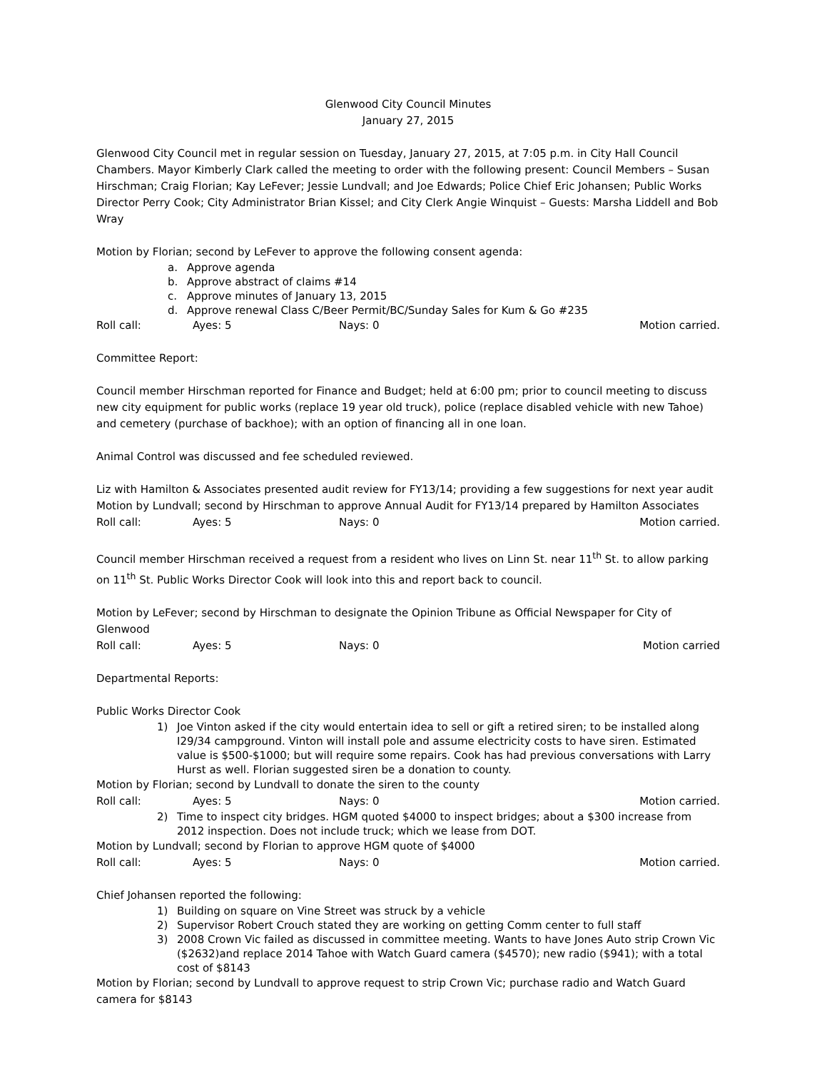Glenwood City Council Minutes
January 27, 2015
Glenwood City Council met in regular session on Tuesday, January 27, 2015, at 7:05 p.m. in City Hall Council Chambers. Mayor Kimberly Clark called the meeting to order with the following present: Council Members – Susan Hirschman; Craig Florian; Kay LeFever; Jessie Lundvall; and Joe Edwards; Police Chief Eric Johansen; Public Works Director Perry Cook; City Administrator Brian Kissel; and City Clerk Angie Winquist – Guests: Marsha Liddell and Bob Wray
Motion by Florian; second by LeFever to approve the following consent agenda:
a. Approve agenda
b. Approve abstract of claims #14
c. Approve minutes of January 13, 2015
d. Approve renewal Class C/Beer Permit/BC/Sunday Sales for Kum & Go #235
Roll call: Ayes: 5 Nays: 0 Motion carried.
Committee Report:
Council member Hirschman reported for Finance and Budget; held at 6:00 pm; prior to council meeting to discuss new city equipment for public works (replace 19 year old truck), police (replace disabled vehicle with new Tahoe) and cemetery (purchase of backhoe); with an option of financing all in one loan.
Animal Control was discussed and fee scheduled reviewed.
Liz with Hamilton & Associates presented audit review for FY13/14; providing a few suggestions for next year audit
Motion by Lundvall; second by Hirschman to approve Annual Audit for FY13/14 prepared by Hamilton Associates
Roll call: Ayes: 5 Nays: 0 Motion carried.
Council member Hirschman received a request from a resident who lives on Linn St. near 11<sup>th</sup> St. to allow parking on 11<sup>th</sup> St. Public Works Director Cook will look into this and report back to council.
Motion by LeFever; second by Hirschman to designate the Opinion Tribune as Official Newspaper for City of Glenwood
Roll call: Ayes: 5 Nays: 0 Motion carried
Departmental Reports:
Public Works Director Cook
1) Joe Vinton asked if the city would entertain idea to sell or gift a retired siren; to be installed along I29/34 campground. Vinton will install pole and assume electricity costs to have siren. Estimated value is $500-$1000; but will require some repairs. Cook has had previous conversations with Larry Hurst as well. Florian suggested siren be a donation to county.
Motion by Florian; second by Lundvall to donate the siren to the county
Roll call: Ayes: 5 Nays: 0 Motion carried.
2) Time to inspect city bridges. HGM quoted $4000 to inspect bridges; about a $300 increase from 2012 inspection. Does not include truck; which we lease from DOT.
Motion by Lundvall; second by Florian to approve HGM quote of $4000
Roll call: Ayes: 5 Nays: 0 Motion carried.
Chief Johansen reported the following:
1) Building on square on Vine Street was struck by a vehicle
2) Supervisor Robert Crouch stated they are working on getting Comm center to full staff
3) 2008 Crown Vic failed as discussed in committee meeting. Wants to have Jones Auto strip Crown Vic ($2632)and replace 2014 Tahoe with Watch Guard camera ($4570); new radio ($941); with a total cost of $8143
Motion by Florian; second by Lundvall to approve request to strip Crown Vic; purchase radio and Watch Guard camera for $8143